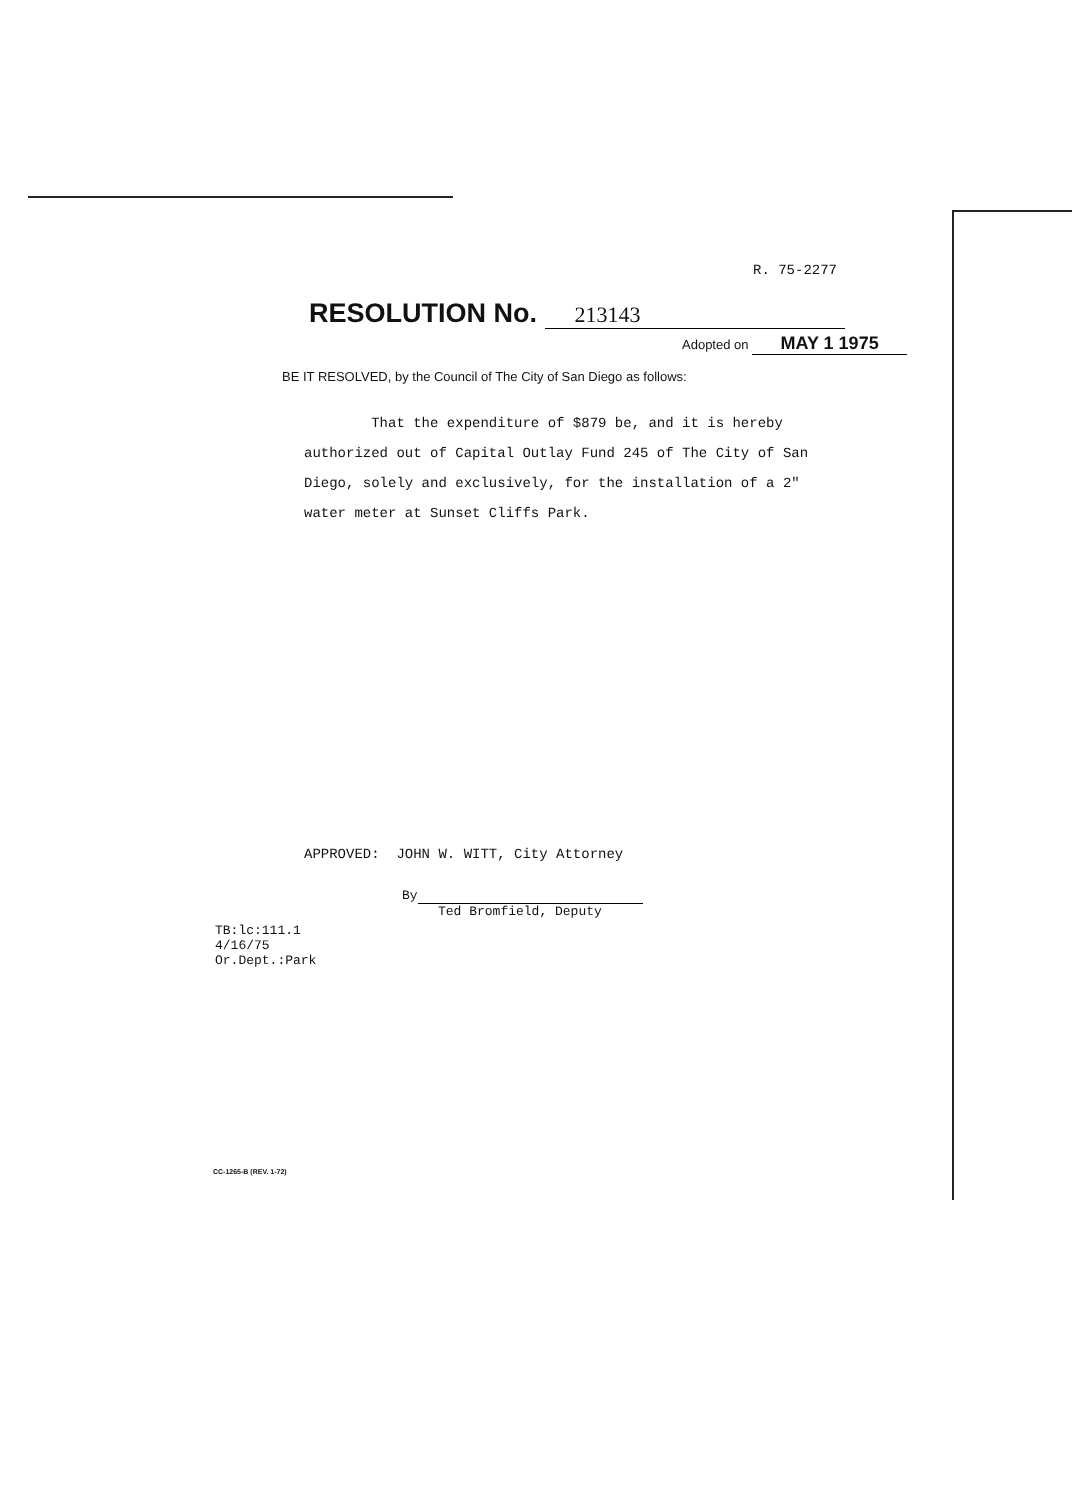R. 75-2277
RESOLUTION No. 213143
Adopted on MAY 1 1975
BE IT RESOLVED, by the Council of The City of San Diego as follows:
That the expenditure of $879 be, and it is hereby authorized out of Capital Outlay Fund 245 of The City of San Diego, solely and exclusively, for the installation of a 2" water meter at Sunset Cliffs Park.
APPROVED: JOHN W. WITT, City Attorney
By
Ted Bromfield, Deputy
TB:lc:111.1
4/16/75
Or.Dept.:Park
CC-1265-B (REV. 1-72)